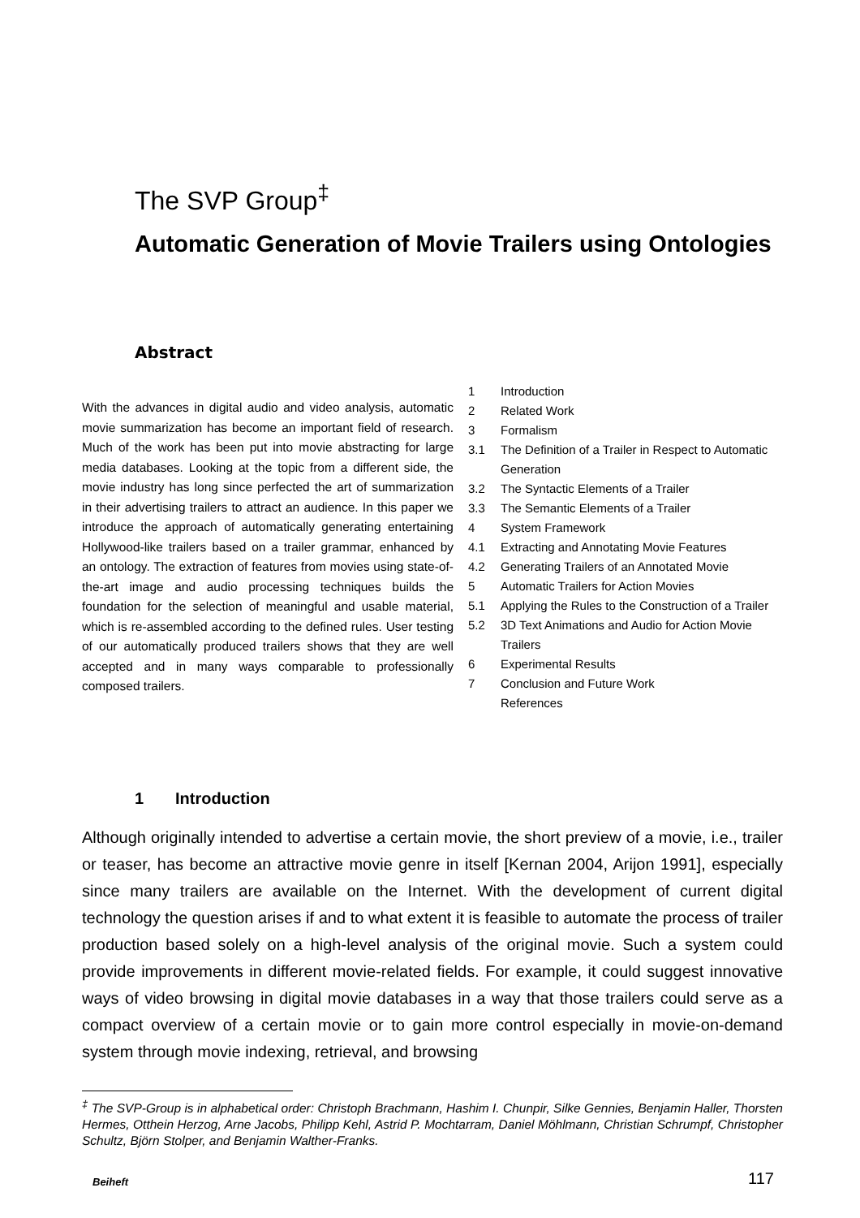The SVP Group<sup>‡</sup>
Automatic Generation of Movie Trailers using Ontologies
Abstract
With the advances in digital audio and video analysis, automatic movie summarization has become an important field of research. Much of the work has been put into movie abstracting for large media databases. Looking at the topic from a different side, the movie industry has long since perfected the art of summarization in their advertising trailers to attract an audience. In this paper we introduce the approach of automatically generating entertaining Hollywood-like trailers based on a trailer grammar, enhanced by an ontology. The extraction of features from movies using state-of-the-art image and audio processing techniques builds the foundation for the selection of meaningful and usable material, which is re-assembled according to the defined rules. User testing of our automatically produced trailers shows that they are well accepted and in many ways comparable to professionally composed trailers.
1 Introduction
2 Related Work
3 Formalism
3.1 The Definition of a Trailer in Respect to Automatic Generation
3.2 The Syntactic Elements of a Trailer
3.3 The Semantic Elements of a Trailer
4 System Framework
4.1 Extracting and Annotating Movie Features
4.2 Generating Trailers of an Annotated Movie
5 Automatic Trailers for Action Movies
5.1 Applying the Rules to the Construction of a Trailer
5.2 3D Text Animations and Audio for Action Movie Trailers
6 Experimental Results
7 Conclusion and Future Work
References
1 Introduction
Although originally intended to advertise a certain movie, the short preview of a movie, i.e., trailer or teaser, has become an attractive movie genre in itself [Kernan 2004, Arijon 1991], especially since many trailers are available on the Internet. With the development of current digital technology the question arises if and to what extent it is feasible to automate the process of trailer production based solely on a high-level analysis of the original movie. Such a system could provide improvements in different movie-related fields. For example, it could suggest innovative ways of video browsing in digital movie databases in a way that those trailers could serve as a compact overview of a certain movie or to gain more control especially in movie-on-demand system through movie indexing, retrieval, and browsing
<sup>‡</sup> The SVP-Group is in alphabetical order: Christoph Brachmann, Hashim I. Chunpir, Silke Gennies, Benjamin Haller, Thorsten Hermes, Otthein Herzog, Arne Jacobs, Philipp Kehl, Astrid P. Mochtarram, Daniel Möhlmann, Christian Schrumpf, Christopher Schultz, Björn Stolper, and Benjamin Walther-Franks.
Beiheft 117